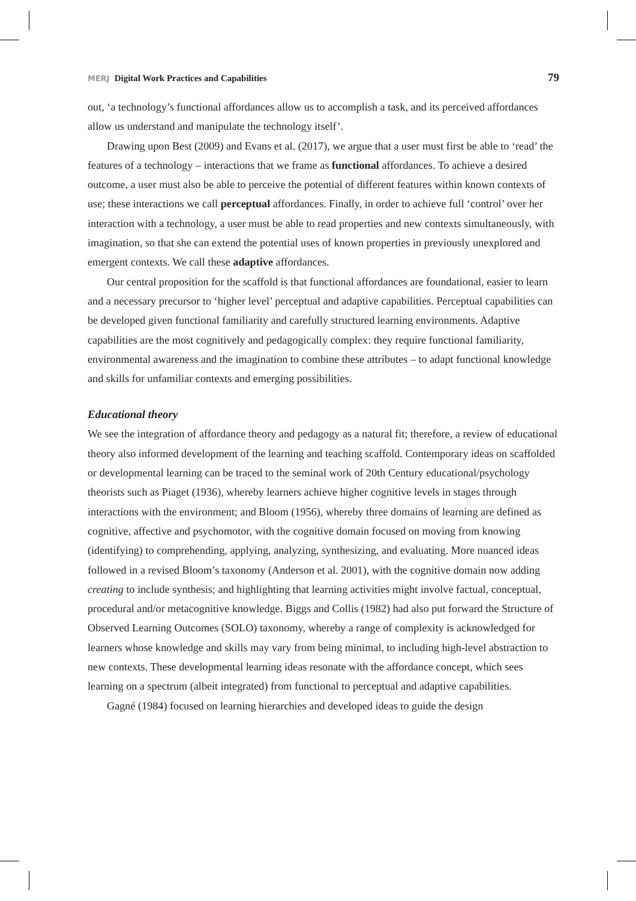MERJ Digital Work Practices and Capabilities 79
out, ‘a technology’s functional affordances allow us to accomplish a task, and its perceived affordances allow us understand and manipulate the technology itself’.
Drawing upon Best (2009) and Evans et al. (2017), we argue that a user must first be able to ‘read’ the features of a technology – interactions that we frame as functional affordances. To achieve a desired outcome, a user must also be able to perceive the potential of different features within known contexts of use; these interactions we call perceptual affordances. Finally, in order to achieve full ‘control’ over her interaction with a technology, a user must be able to read properties and new contexts simultaneously, with imagination, so that she can extend the potential uses of known properties in previously unexplored and emergent contexts. We call these adaptive affordances.
Our central proposition for the scaffold is that functional affordances are foundational, easier to learn and a necessary precursor to ‘higher level’ perceptual and adaptive capabilities. Perceptual capabilities can be developed given functional familiarity and carefully structured learning environments. Adaptive capabilities are the most cognitively and pedagogically complex: they require functional familiarity, environmental awareness and the imagination to combine these attributes – to adapt functional knowledge and skills for unfamiliar contexts and emerging possibilities.
Educational theory
We see the integration of affordance theory and pedagogy as a natural fit; therefore, a review of educational theory also informed development of the learning and teaching scaffold. Contemporary ideas on scaffolded or developmental learning can be traced to the seminal work of 20th Century educational/psychology theorists such as Piaget (1936), whereby learners achieve higher cognitive levels in stages through interactions with the environment; and Bloom (1956), whereby three domains of learning are defined as cognitive, affective and psychomotor, with the cognitive domain focused on moving from knowing (identifying) to comprehending, applying, analyzing, synthesizing, and evaluating. More nuanced ideas followed in a revised Bloom’s taxonomy (Anderson et al. 2001), with the cognitive domain now adding creating to include synthesis; and highlighting that learning activities might involve factual, conceptual, procedural and/or metacognitive knowledge. Biggs and Collis (1982) had also put forward the Structure of Observed Learning Outcomes (SOLO) taxonomy, whereby a range of complexity is acknowledged for learners whose knowledge and skills may vary from being minimal, to including high-level abstraction to new contexts. These developmental learning ideas resonate with the affordance concept, which sees learning on a spectrum (albeit integrated) from functional to perceptual and adaptive capabilities.
Gagné (1984) focused on learning hierarchies and developed ideas to guide the design